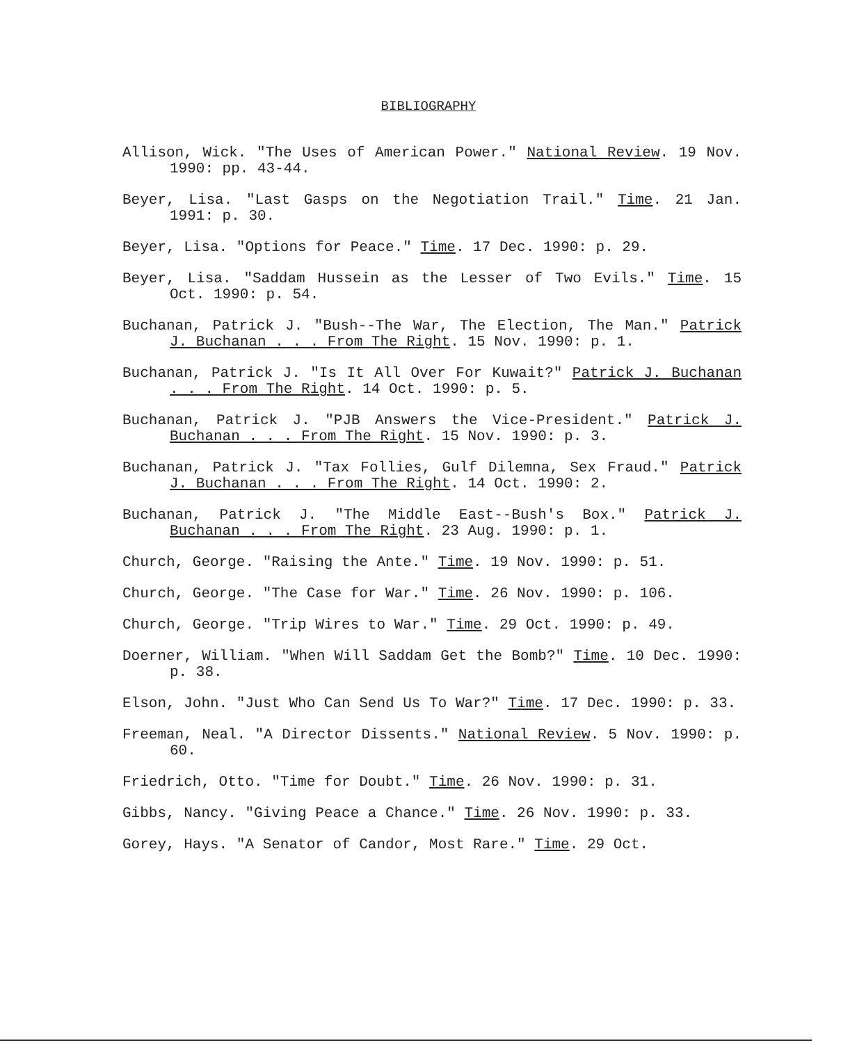BIBLIOGRAPHY
Allison, Wick. "The Uses of American Power." National Review. 19 Nov. 1990: pp. 43-44.
Beyer, Lisa. "Last Gasps on the Negotiation Trail." Time. 21 Jan. 1991: p. 30.
Beyer, Lisa. "Options for Peace." Time. 17 Dec. 1990: p. 29.
Beyer, Lisa. "Saddam Hussein as the Lesser of Two Evils." Time. 15 Oct. 1990: p. 54.
Buchanan, Patrick J. "Bush--The War, The Election, The Man." Patrick J. Buchanan . . . From The Right. 15 Nov. 1990: p. 1.
Buchanan, Patrick J. "Is It All Over For Kuwait?" Patrick J. Buchanan . . . From The Right. 14 Oct. 1990: p. 5.
Buchanan, Patrick J. "PJB Answers the Vice-President." Patrick J. Buchanan . . . From The Right. 15 Nov. 1990: p. 3.
Buchanan, Patrick J. "Tax Follies, Gulf Dilemna, Sex Fraud." Patrick J. Buchanan . . . From The Right. 14 Oct. 1990: 2.
Buchanan, Patrick J. "The Middle East--Bush's Box." Patrick J. Buchanan . . . From The Right. 23 Aug. 1990: p. 1.
Church, George. "Raising the Ante." Time. 19 Nov. 1990: p. 51.
Church, George. "The Case for War." Time. 26 Nov. 1990: p. 106.
Church, George. "Trip Wires to War." Time. 29 Oct. 1990: p. 49.
Doerner, William. "When Will Saddam Get the Bomb?" Time. 10 Dec. 1990: p. 38.
Elson, John. "Just Who Can Send Us To War?" Time. 17 Dec. 1990: p. 33.
Freeman, Neal. "A Director Dissents." National Review. 5 Nov. 1990: p. 60.
Friedrich, Otto. "Time for Doubt." Time. 26 Nov. 1990: p. 31.
Gibbs, Nancy. "Giving Peace a Chance." Time. 26 Nov. 1990: p. 33.
Gorey, Hays. "A Senator of Candor, Most Rare." Time. 29 Oct.